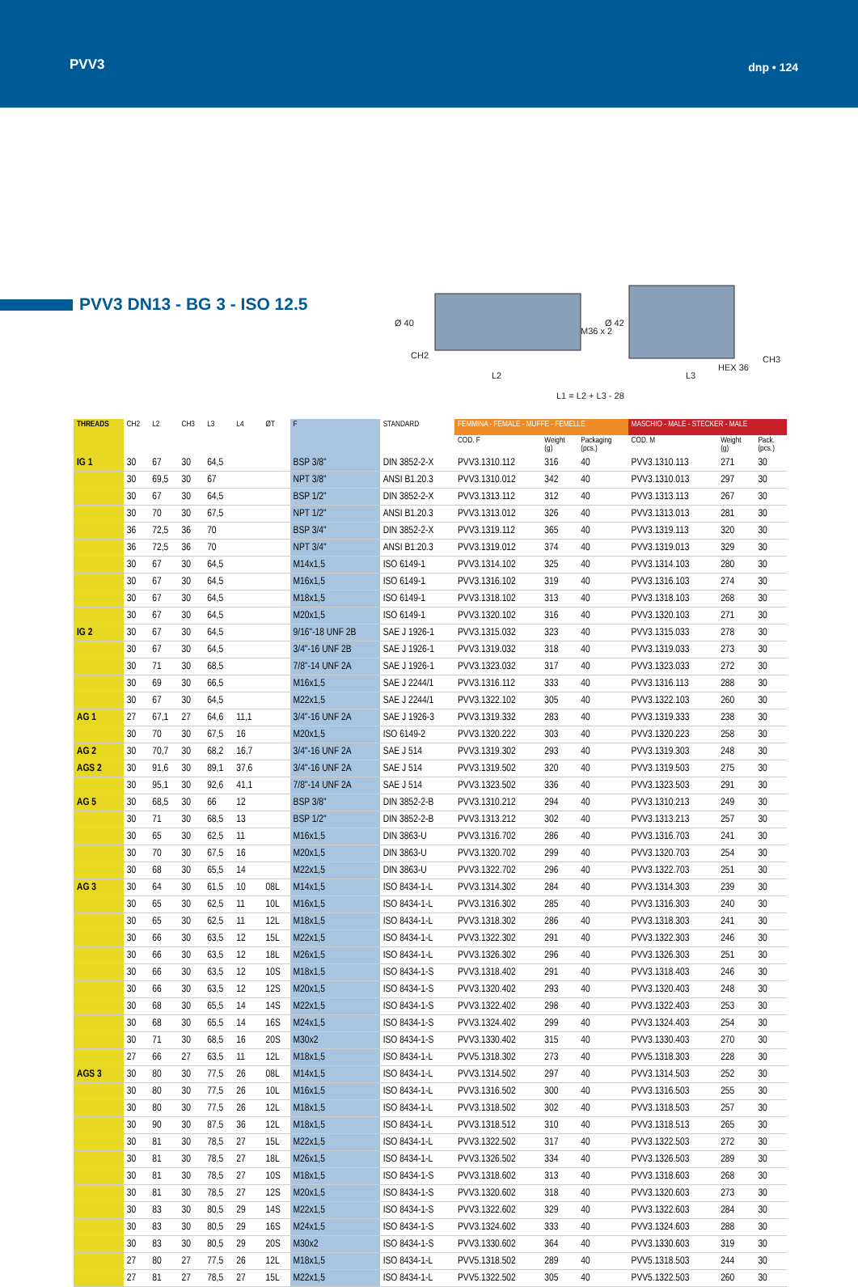PVV3
dnp • 124
PVV3 DN13 - BG 3 - ISO 12.5
Ø 40
CH2
L2
M36 x 2
Ø 42
L3
HEX 36
CH3
L1 = L2 + L3 - 28
| THREADS | CH2 | L2 | CH3 | L3 | L4 | ØT | F | STANDARD | FEMMINA - FEMALE - MUFFE - FEMELLE | | | MASCHIO - MALE - STECKER - MALE | | |
| --- | --- | --- | --- | --- | --- | --- | --- | --- | --- | --- | --- | --- | --- | --- |
| | | | | | | | | | COD. F | Weight (g) | Packaging (pcs.) | COD. M | Weight (g) | Pack. (pcs.) |
| IG 1 | 30 | 67 | 30 | 64,5 | | | BSP 3/8" | DIN 3852-2-X | PVV3.1310.112 | 316 | 40 | PVV3.1310.113 | 271 | 30 |
| | 30 | 69,5 | 30 | 67 | | | NPT 3/8" | ANSI B1.20.3 | PVV3.1310.012 | 342 | 40 | PVV3.1310.013 | 297 | 30 |
| | 30 | 67 | 30 | 64,5 | | | BSP 1/2" | DIN 3852-2-X | PVV3.1313.112 | 312 | 40 | PVV3.1313.113 | 267 | 30 |
| | 30 | 70 | 30 | 67,5 | | | NPT 1/2" | ANSI B1.20.3 | PVV3.1313.012 | 326 | 40 | PVV3.1313.013 | 281 | 30 |
| | 36 | 72,5 | 36 | 70 | | | BSP 3/4" | DIN 3852-2-X | PVV3.1319.112 | 365 | 40 | PVV3.1319.113 | 320 | 30 |
| | 36 | 72,5 | 36 | 70 | | | NPT 3/4" | ANSI B1.20.3 | PVV3.1319.012 | 374 | 40 | PVV3.1319.013 | 329 | 30 |
| | 30 | 67 | 30 | 64,5 | | | M14x1,5 | ISO 6149-1 | PVV3.1314.102 | 325 | 40 | PVV3.1314.103 | 280 | 30 |
| | 30 | 67 | 30 | 64,5 | | | M16x1,5 | ISO 6149-1 | PVV3.1316.102 | 319 | 40 | PVV3.1316.103 | 274 | 30 |
| | 30 | 67 | 30 | 64,5 | | | M18x1,5 | ISO 6149-1 | PVV3.1318.102 | 313 | 40 | PVV3.1318.103 | 268 | 30 |
| | 30 | 67 | 30 | 64,5 | | | M20x1,5 | ISO 6149-1 | PVV3.1320.102 | 316 | 40 | PVV3.1320.103 | 271 | 30 |
| IG 2 | 30 | 67 | 30 | 64,5 | | | 9/16"-18 UNF 2B | SAE J 1926-1 | PVV3.1315.032 | 323 | 40 | PVV3.1315.033 | 278 | 30 |
| | 30 | 67 | 30 | 64,5 | | | 3/4"-16 UNF 2B | SAE J 1926-1 | PVV3.1319.032 | 318 | 40 | PVV3.1319.033 | 273 | 30 |
| | 30 | 71 | 30 | 68,5 | | | 7/8"-14 UNF 2A | SAE J 1926-1 | PVV3.1323.032 | 317 | 40 | PVV3.1323.033 | 272 | 30 |
| | 30 | 69 | 30 | 66,5 | | | M16x1,5 | SAE J 2244/1 | PVV3.1316.112 | 333 | 40 | PVV3.1316.113 | 288 | 30 |
| | 30 | 67 | 30 | 64,5 | | | M22x1,5 | SAE J 2244/1 | PVV3.1322.102 | 305 | 40 | PVV3.1322.103 | 260 | 30 |
| AG 1 | 27 | 67,1 | 27 | 64,6 | 11,1 | | 3/4"-16 UNF 2A | SAE J 1926-3 | PVV3.1319.332 | 283 | 40 | PVV3.1319.333 | 238 | 30 |
| | 30 | 70 | 30 | 67,5 | 16 | | M20x1,5 | ISO 6149-2 | PVV3.1320.222 | 303 | 40 | PVV3.1320.223 | 258 | 30 |
| AG 2 | 30 | 70,7 | 30 | 68,2 | 16,7 | | 3/4"-16 UNF 2A | SAE J 514 | PVV3.1319.302 | 293 | 40 | PVV3.1319.303 | 248 | 30 |
| AGS 2 | 30 | 91,6 | 30 | 89,1 | 37,6 | | 3/4"-16 UNF 2A | SAE J 514 | PVV3.1319.502 | 320 | 40 | PVV3.1319.503 | 275 | 30 |
| | 30 | 95,1 | 30 | 92,6 | 41,1 | | 7/8"-14 UNF 2A | SAE J 514 | PVV3.1323.502 | 336 | 40 | PVV3.1323.503 | 291 | 30 |
| AG 5 | 30 | 68,5 | 30 | 66 | 12 | | BSP 3/8" | DIN 3852-2-B | PVV3.1310.212 | 294 | 40 | PVV3.1310.213 | 249 | 30 |
| | 30 | 71 | 30 | 68,5 | 13 | | BSP 1/2" | DIN 3852-2-B | PVV3.1313.212 | 302 | 40 | PVV3.1313.213 | 257 | 30 |
| | 30 | 65 | 30 | 62,5 | 11 | | M16x1,5 | DIN 3863-U | PVV3.1316.702 | 286 | 40 | PVV3.1316.703 | 241 | 30 |
| | 30 | 70 | 30 | 67,5 | 16 | | M20x1,5 | DIN 3863-U | PVV3.1320.702 | 299 | 40 | PVV3.1320.703 | 254 | 30 |
| | 30 | 68 | 30 | 65,5 | 14 | | M22x1,5 | DIN 3863-U | PVV3.1322.702 | 296 | 40 | PVV3.1322.703 | 251 | 30 |
| AG 3 | 30 | 64 | 30 | 61,5 | 10 | 08L | M14x1,5 | ISO 8434-1-L | PVV3.1314.302 | 284 | 40 | PVV3.1314.303 | 239 | 30 |
| | 30 | 65 | 30 | 62,5 | 11 | 10L | M16x1,5 | ISO 8434-1-L | PVV3.1316.302 | 285 | 40 | PVV3.1316.303 | 240 | 30 |
| | 30 | 65 | 30 | 62,5 | 11 | 12L | M18x1,5 | ISO 8434-1-L | PVV3.1318.302 | 286 | 40 | PVV3.1318.303 | 241 | 30 |
| | 30 | 66 | 30 | 63,5 | 12 | 15L | M22x1,5 | ISO 8434-1-L | PVV3.1322.302 | 291 | 40 | PVV3.1322.303 | 246 | 30 |
| | 30 | 66 | 30 | 63,5 | 12 | 18L | M26x1,5 | ISO 8434-1-L | PVV3.1326.302 | 296 | 40 | PVV3.1326.303 | 251 | 30 |
| | 30 | 66 | 30 | 63,5 | 12 | 10S | M18x1,5 | ISO 8434-1-S | PVV3.1318.402 | 291 | 40 | PVV3.1318.403 | 246 | 30 |
| | 30 | 66 | 30 | 63,5 | 12 | 12S | M20x1,5 | ISO 8434-1-S | PVV3.1320.402 | 293 | 40 | PVV3.1320.403 | 248 | 30 |
| | 30 | 68 | 30 | 65,5 | 14 | 14S | M22x1,5 | ISO 8434-1-S | PVV3.1322.402 | 298 | 40 | PVV3.1322.403 | 253 | 30 |
| | 30 | 68 | 30 | 65,5 | 14 | 16S | M24x1,5 | ISO 8434-1-S | PVV3.1324.402 | 299 | 40 | PVV3.1324.403 | 254 | 30 |
| | 30 | 71 | 30 | 68,5 | 16 | 20S | M30x2 | ISO 8434-1-S | PVV3.1330.402 | 315 | 40 | PVV3.1330.403 | 270 | 30 |
| | 27 | 66 | 27 | 63,5 | 11 | 12L | M18x1,5 | ISO 8434-1-L | PVV5.1318.302 | 273 | 40 | PVV5.1318.303 | 228 | 30 |
| AGS 3 | 30 | 80 | 30 | 77,5 | 26 | 08L | M14x1,5 | ISO 8434-1-L | PVV3.1314.502 | 297 | 40 | PVV3.1314.503 | 252 | 30 |
| | 30 | 80 | 30 | 77,5 | 26 | 10L | M16x1,5 | ISO 8434-1-L | PVV3.1316.502 | 300 | 40 | PVV3.1316.503 | 255 | 30 |
| | 30 | 80 | 30 | 77,5 | 26 | 12L | M18x1,5 | ISO 8434-1-L | PVV3.1318.502 | 302 | 40 | PVV3.1318.503 | 257 | 30 |
| | 30 | 90 | 30 | 87,5 | 36 | 12L | M18x1,5 | ISO 8434-1-L | PVV3.1318.512 | 310 | 40 | PVV3.1318.513 | 265 | 30 |
| | 30 | 81 | 30 | 78,5 | 27 | 15L | M22x1,5 | ISO 8434-1-L | PVV3.1322.502 | 317 | 40 | PVV3.1322.503 | 272 | 30 |
| | 30 | 81 | 30 | 78,5 | 27 | 18L | M26x1,5 | ISO 8434-1-L | PVV3.1326.502 | 334 | 40 | PVV3.1326.503 | 289 | 30 |
| | 30 | 81 | 30 | 78,5 | 27 | 10S | M18x1,5 | ISO 8434-1-S | PVV3.1318.602 | 313 | 40 | PVV3.1318.603 | 268 | 30 |
| | 30 | 81 | 30 | 78,5 | 27 | 12S | M20x1,5 | ISO 8434-1-S | PVV3.1320.602 | 318 | 40 | PVV3.1320.603 | 273 | 30 |
| | 30 | 83 | 30 | 80,5 | 29 | 14S | M22x1,5 | ISO 8434-1-S | PVV3.1322.602 | 329 | 40 | PVV3.1322.603 | 284 | 30 |
| | 30 | 83 | 30 | 80,5 | 29 | 16S | M24x1,5 | ISO 8434-1-S | PVV3.1324.602 | 333 | 40 | PVV3.1324.603 | 288 | 30 |
| | 30 | 83 | 30 | 80,5 | 29 | 20S | M30x2 | ISO 8434-1-S | PVV3.1330.602 | 364 | 40 | PVV3.1330.603 | 319 | 30 |
| | 27 | 80 | 27 | 77,5 | 26 | 12L | M18x1,5 | ISO 8434-1-L | PVV5.1318.502 | 289 | 40 | PVV5.1318.503 | 244 | 30 |
| | 27 | 81 | 27 | 78,5 | 27 | 15L | M22x1,5 | ISO 8434-1-L | PVV5.1322.502 | 305 | 40 | PVV5.1322.503 | 260 | 30 |